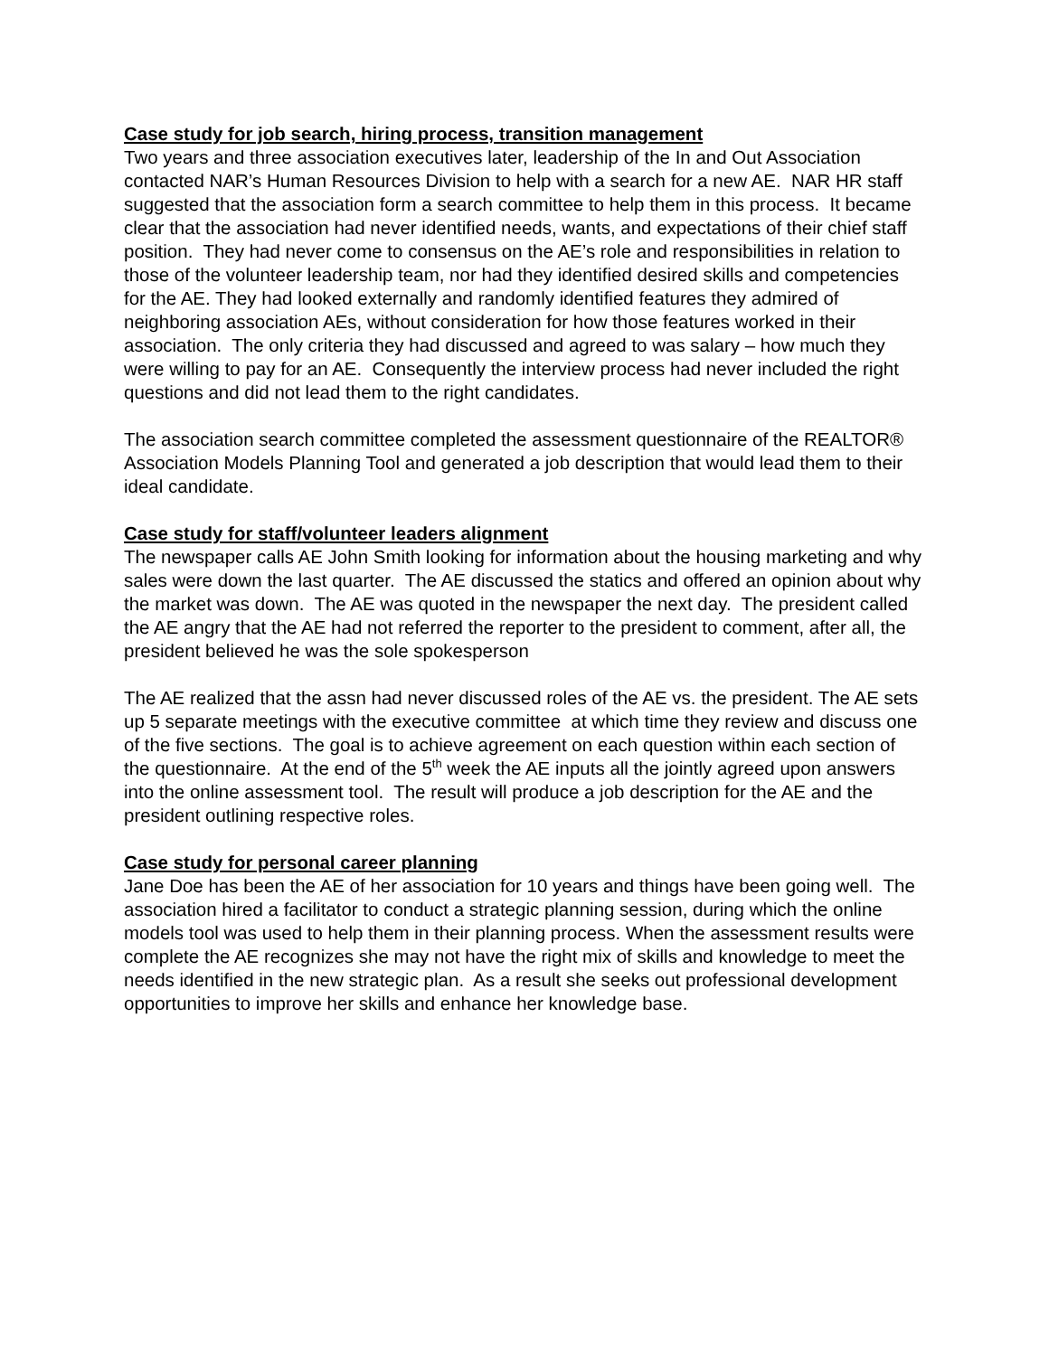Case study for job search, hiring process, transition management
Two years and three association executives later, leadership of the In and Out Association contacted NAR’s Human Resources Division to help with a search for a new AE. NAR HR staff suggested that the association form a search committee to help them in this process. It became clear that the association had never identified needs, wants, and expectations of their chief staff position. They had never come to consensus on the AE’s role and responsibilities in relation to those of the volunteer leadership team, nor had they identified desired skills and competencies for the AE. They had looked externally and randomly identified features they admired of neighboring association AEs, without consideration for how those features worked in their association. The only criteria they had discussed and agreed to was salary – how much they were willing to pay for an AE. Consequently the interview process had never included the right questions and did not lead them to the right candidates.
The association search committee completed the assessment questionnaire of the REALTOR® Association Models Planning Tool and generated a job description that would lead them to their ideal candidate.
Case study for staff/volunteer leaders alignment
The newspaper calls AE John Smith looking for information about the housing marketing and why sales were down the last quarter. The AE discussed the statics and offered an opinion about why the market was down. The AE was quoted in the newspaper the next day. The president called the AE angry that the AE had not referred the reporter to the president to comment, after all, the president believed he was the sole spokesperson
The AE realized that the assn had never discussed roles of the AE vs. the president. The AE sets up 5 separate meetings with the executive committee at which time they review and discuss one of the five sections. The goal is to achieve agreement on each question within each section of the questionnaire. At the end of the 5<sup>th</sup> week the AE inputs all the jointly agreed upon answers into the online assessment tool. The result will produce a job description for the AE and the president outlining respective roles.
Case study for personal career planning
Jane Doe has been the AE of her association for 10 years and things have been going well. The association hired a facilitator to conduct a strategic planning session, during which the online models tool was used to help them in their planning process. When the assessment results were complete the AE recognizes she may not have the right mix of skills and knowledge to meet the needs identified in the new strategic plan. As a result she seeks out professional development opportunities to improve her skills and enhance her knowledge base.